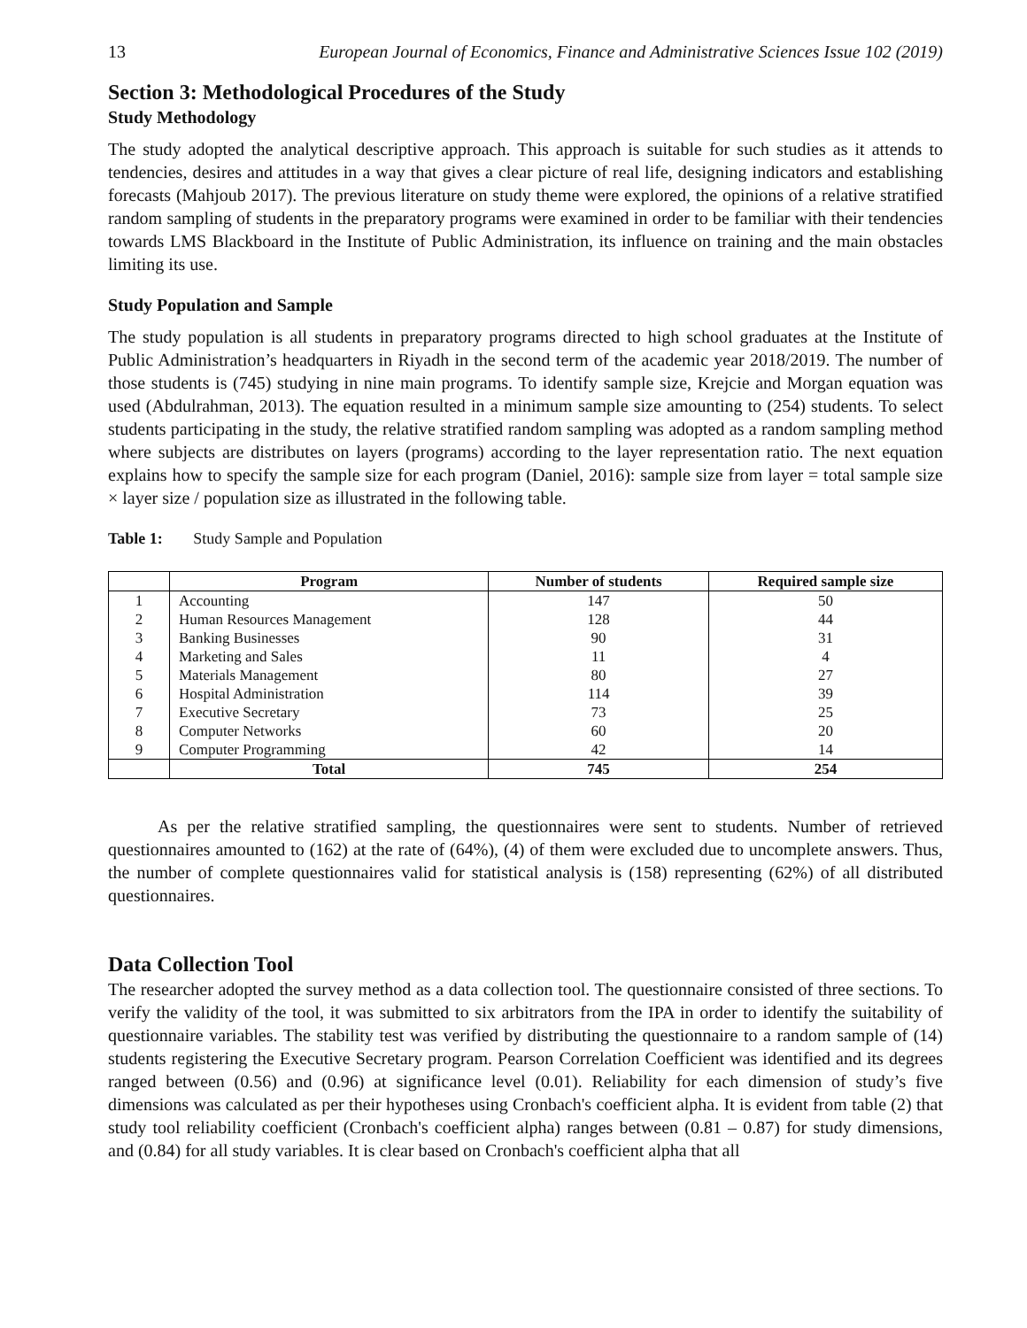13 European Journal of Economics, Finance and Administrative Sciences Issue 102 (2019)
Section 3: Methodological Procedures of the Study
Study Methodology
The study adopted the analytical descriptive approach. This approach is suitable for such studies as it attends to tendencies, desires and attitudes in a way that gives a clear picture of real life, designing indicators and establishing forecasts (Mahjoub 2017). The previous literature on study theme were explored, the opinions of a relative stratified random sampling of students in the preparatory programs were examined in order to be familiar with their tendencies towards LMS Blackboard in the Institute of Public Administration, its influence on training and the main obstacles limiting its use.
Study Population and Sample
The study population is all students in preparatory programs directed to high school graduates at the Institute of Public Administration’s headquarters in Riyadh in the second term of the academic year 2018/2019. The number of those students is (745) studying in nine main programs. To identify sample size, Krejcie and Morgan equation was used (Abdulrahman, 2013). The equation resulted in a minimum sample size amounting to (254) students. To select students participating in the study, the relative stratified random sampling was adopted as a random sampling method where subjects are distributes on layers (programs) according to the layer representation ratio. The next equation explains how to specify the sample size for each program (Daniel, 2016): sample size from layer = total sample size × layer size / population size as illustrated in the following table.
Table 1: Study Sample and Population
| | Program | Number of students | Required sample size |
| --- | --- | --- | --- |
| 1 | Accounting | 147 | 50 |
| 2 | Human Resources Management | 128 | 44 |
| 3 | Banking Businesses | 90 | 31 |
| 4 | Marketing and Sales | 11 | 4 |
| 5 | Materials Management | 80 | 27 |
| 6 | Hospital Administration | 114 | 39 |
| 7 | Executive Secretary | 73 | 25 |
| 8 | Computer Networks | 60 | 20 |
| 9 | Computer Programming | 42 | 14 |
| | Total | 745 | 254 |
As per the relative stratified sampling, the questionnaires were sent to students. Number of retrieved questionnaires amounted to (162) at the rate of (64%), (4) of them were excluded due to uncomplete answers. Thus, the number of complete questionnaires valid for statistical analysis is (158) representing (62%) of all distributed questionnaires.
Data Collection Tool
The researcher adopted the survey method as a data collection tool. The questionnaire consisted of three sections. To verify the validity of the tool, it was submitted to six arbitrators from the IPA in order to identify the suitability of questionnaire variables. The stability test was verified by distributing the questionnaire to a random sample of (14) students registering the Executive Secretary program. Pearson Correlation Coefficient was identified and its degrees ranged between (0.56) and (0.96) at significance level (0.01). Reliability for each dimension of study’s five dimensions was calculated as per their hypotheses using Cronbach's coefficient alpha. It is evident from table (2) that study tool reliability coefficient (Cronbach's coefficient alpha) ranges between (0.81 – 0.87) for study dimensions, and (0.84) for all study variables. It is clear based on Cronbach's coefficient alpha that all